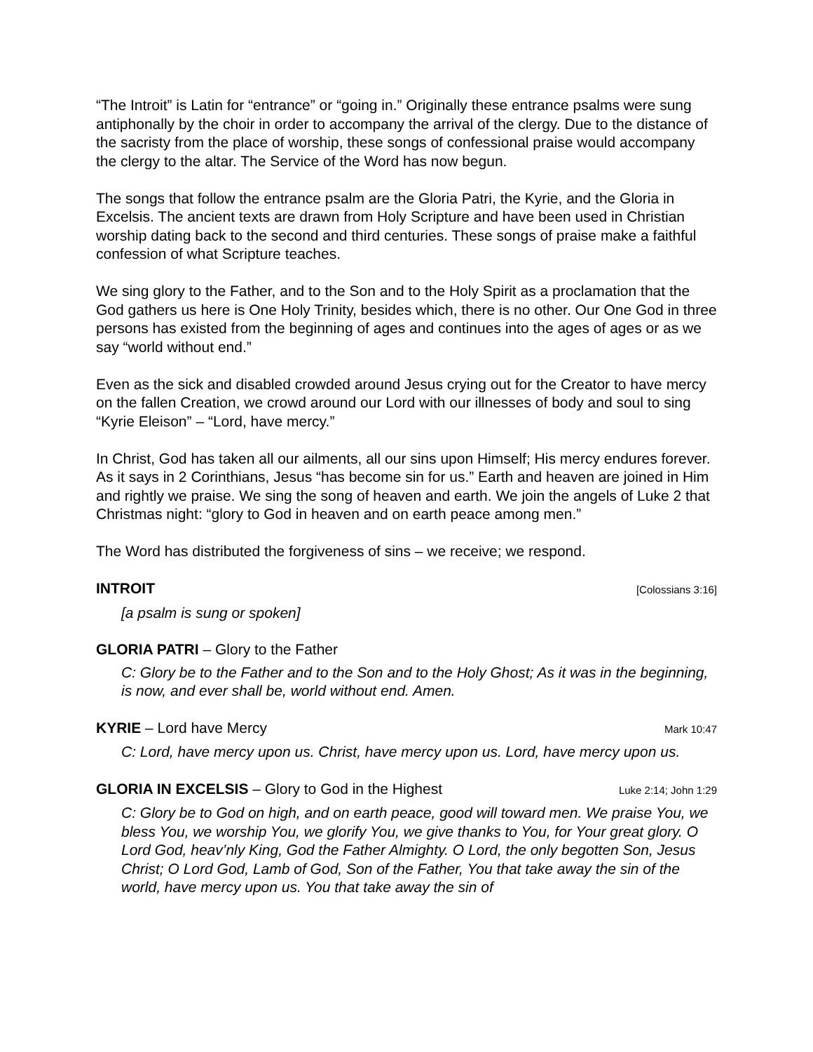“The Introit” is Latin for “entrance” or “going in.” Originally these entrance psalms were sung antiphonally by the choir in order to accompany the arrival of the clergy. Due to the distance of the sacristy from the place of worship, these songs of confessional praise would accompany the clergy to the altar. The Service of the Word has now begun.
The songs that follow the entrance psalm are the Gloria Patri, the Kyrie, and the Gloria in Excelsis. The ancient texts are drawn from Holy Scripture and have been used in Christian worship dating back to the second and third centuries. These songs of praise make a faithful confession of what Scripture teaches.
We sing glory to the Father, and to the Son and to the Holy Spirit as a proclamation that the God gathers us here is One Holy Trinity, besides which, there is no other. Our One God in three persons has existed from the beginning of ages and continues into the ages of ages or as we say “world without end.”
Even as the sick and disabled crowded around Jesus crying out for the Creator to have mercy on the fallen Creation, we crowd around our Lord with our illnesses of body and soul to sing “Kyrie Eleison” – “Lord, have mercy.”
In Christ, God has taken all our ailments, all our sins upon Himself; His mercy endures forever. As it says in 2 Corinthians, Jesus “has become sin for us.” Earth and heaven are joined in Him and rightly we praise. We sing the song of heaven and earth. We join the angels of Luke 2 that Christmas night: “glory to God in heaven and on earth peace among men.”
The Word has distributed the forgiveness of sins – we receive; we respond.
INTROIT [Colossians 3:16]
[a psalm is sung or spoken]
GLORIA PATRI – Glory to the Father
C: Glory be to the Father and to the Son and to the Holy Ghost; As it was in the beginning, is now, and ever shall be, world without end. Amen.
KYRIE – Lord have Mercy Mark 10:47
C: Lord, have mercy upon us. Christ, have mercy upon us. Lord, have mercy upon us.
GLORIA IN EXCELSIS – Glory to God in the Highest Luke 2:14; John 1:29
C: Glory be to God on high, and on earth peace, good will toward men. We praise You, we bless You, we worship You, we glorify You, we give thanks to You, for Your great glory. O Lord God, heav’nly King, God the Father Almighty. O Lord, the only begotten Son, Jesus Christ; O Lord God, Lamb of God, Son of the Father, You that take away the sin of the world, have mercy upon us. You that take away the sin of